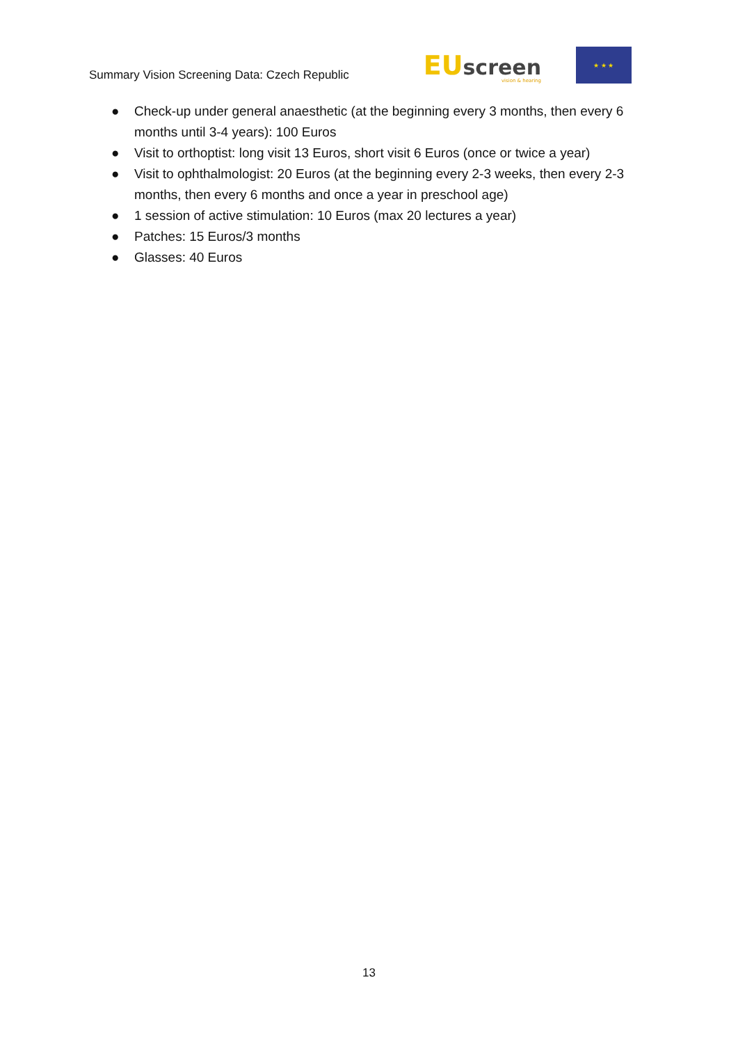Summary Vision Screening Data: Czech Republic
EU screen
vision & hearing
★ ★ ★
● Check-up under general anaesthetic (at the beginning every 3 months, then every 6 months until 3-4 years): 100 Euros
● Visit to orthoptist: long visit 13 Euros, short visit 6 Euros (once or twice a year)
● Visit to ophthalmologist: 20 Euros (at the beginning every 2-3 weeks, then every 2-3 months, then every 6 months and once a year in preschool age)
● 1 session of active stimulation: 10 Euros (max 20 lectures a year)
● Patches: 15 Euros/3 months
● Glasses: 40 Euros
13